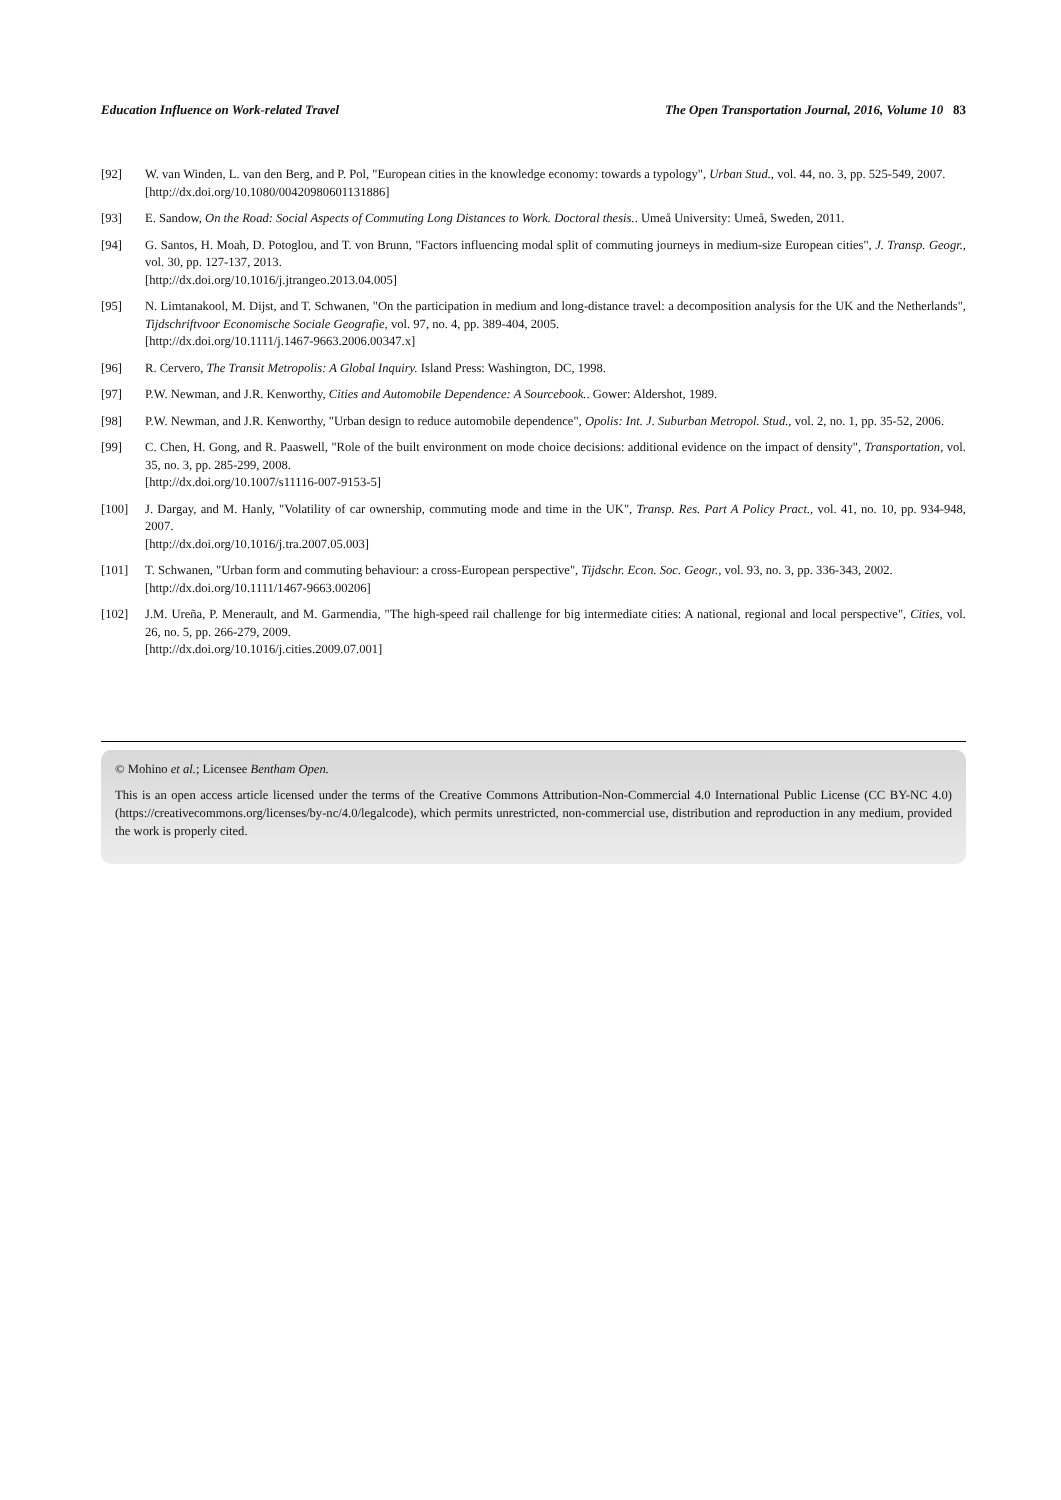Education Influence on Work-related Travel The Open Transportation Journal, 2016, Volume 10 83
[92] W. van Winden, L. van den Berg, and P. Pol, "European cities in the knowledge economy: towards a typology", Urban Stud., vol. 44, no. 3, pp. 525-549, 2007.
[http://dx.doi.org/10.1080/00420980601131886]
[93] E. Sandow, On the Road: Social Aspects of Commuting Long Distances to Work. Doctoral thesis.. Umeå University: Umeå, Sweden, 2011.
[94] G. Santos, H. Moah, D. Potoglou, and T. von Brunn, "Factors influencing modal split of commuting journeys in medium-size European cities", J. Transp. Geogr., vol. 30, pp. 127-137, 2013.
[http://dx.doi.org/10.1016/j.jtrangeo.2013.04.005]
[95] N. Limtanakool, M. Dijst, and T. Schwanen, "On the participation in medium and long-distance travel: a decomposition analysis for the UK and the Netherlands", Tijdschriftvoor Economische Sociale Geografie, vol. 97, no. 4, pp. 389-404, 2005.
[http://dx.doi.org/10.1111/j.1467-9663.2006.00347.x]
[96] R. Cervero, The Transit Metropolis: A Global Inquiry. Island Press: Washington, DC, 1998.
[97] P.W. Newman, and J.R. Kenworthy, Cities and Automobile Dependence: A Sourcebook.. Gower: Aldershot, 1989.
[98] P.W. Newman, and J.R. Kenworthy, "Urban design to reduce automobile dependence", Opolis: Int. J. Suburban Metropol. Stud., vol. 2, no. 1, pp. 35-52, 2006.
[99] C. Chen, H. Gong, and R. Paaswell, "Role of the built environment on mode choice decisions: additional evidence on the impact of density", Transportation, vol. 35, no. 3, pp. 285-299, 2008.
[http://dx.doi.org/10.1007/s11116-007-9153-5]
[100] J. Dargay, and M. Hanly, "Volatility of car ownership, commuting mode and time in the UK", Transp. Res. Part A Policy Pract., vol. 41, no. 10, pp. 934-948, 2007.
[http://dx.doi.org/10.1016/j.tra.2007.05.003]
[101] T. Schwanen, "Urban form and commuting behaviour: a cross-European perspective", Tijdschr. Econ. Soc. Geogr., vol. 93, no. 3, pp. 336-343, 2002.
[http://dx.doi.org/10.1111/1467-9663.00206]
[102] J.M. Ureña, P. Menerault, and M. Garmendia, "The high-speed rail challenge for big intermediate cities: A national, regional and local perspective", Cities, vol. 26, no. 5, pp. 266-279, 2009.
[http://dx.doi.org/10.1016/j.cities.2009.07.001]
© Mohino et al.; Licensee Bentham Open.
This is an open access article licensed under the terms of the Creative Commons Attribution-Non-Commercial 4.0 International Public License (CC BY-NC 4.0) (https://creativecommons.org/licenses/by-nc/4.0/legalcode), which permits unrestricted, non-commercial use, distribution and reproduction in any medium, provided the work is properly cited.